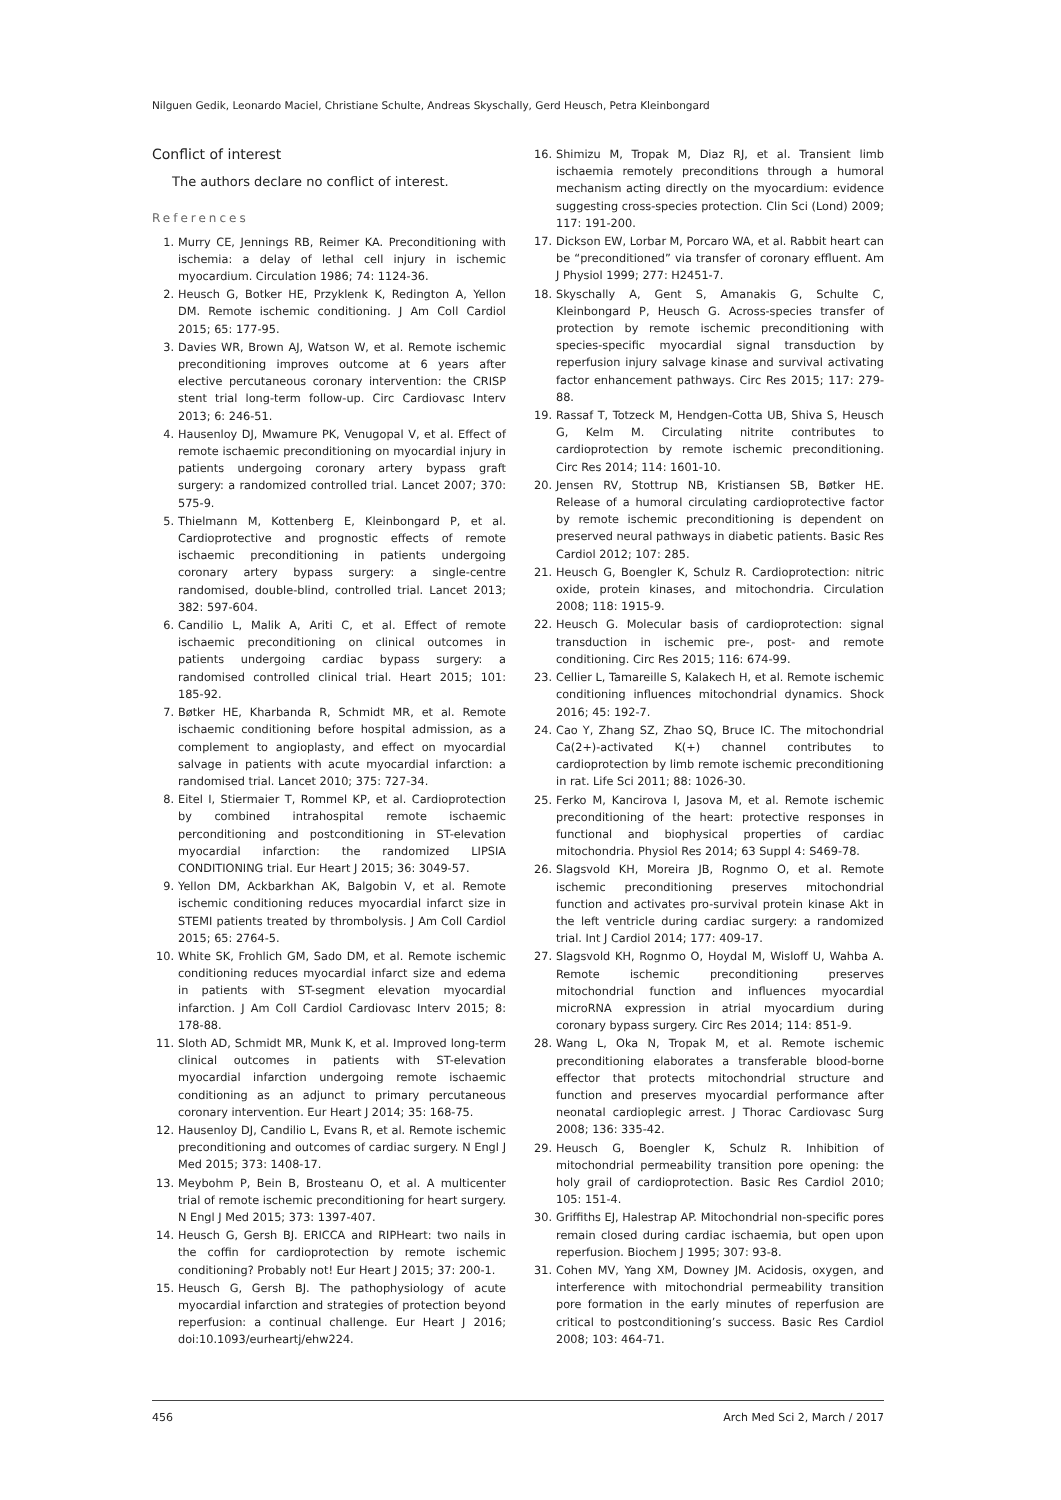Nilguen Gedik, Leonardo Maciel, Christiane Schulte, Andreas Skyschally, Gerd Heusch, Petra Kleinbongard
Conflict of interest
The authors declare no conflict of interest.
References
1. Murry CE, Jennings RB, Reimer KA. Preconditioning with ischemia: a delay of lethal cell injury in ischemic myocardium. Circulation 1986; 74: 1124-36.
2. Heusch G, Botker HE, Przyklenk K, Redington A, Yellon DM. Remote ischemic conditioning. J Am Coll Cardiol 2015; 65: 177-95.
3. Davies WR, Brown AJ, Watson W, et al. Remote ischemic preconditioning improves outcome at 6 years after elective percutaneous coronary intervention: the CRISP stent trial long-term follow-up. Circ Cardiovasc Interv 2013; 6: 246-51.
4. Hausenloy DJ, Mwamure PK, Venugopal V, et al. Effect of remote ischaemic preconditioning on myocardial injury in patients undergoing coronary artery bypass graft surgery: a randomized controlled trial. Lancet 2007; 370: 575-9.
5. Thielmann M, Kottenberg E, Kleinbongard P, et al. Cardioprotective and prognostic effects of remote ischaemic preconditioning in patients undergoing coronary artery bypass surgery: a single-centre randomised, double-blind, controlled trial. Lancet 2013; 382: 597-604.
6. Candilio L, Malik A, Ariti C, et al. Effect of remote ischaemic preconditioning on clinical outcomes in patients undergoing cardiac bypass surgery: a randomised controlled clinical trial. Heart 2015; 101: 185-92.
7. Bøtker HE, Kharbanda R, Schmidt MR, et al. Remote ischaemic conditioning before hospital admission, as a complement to angioplasty, and effect on myocardial salvage in patients with acute myocardial infarction: a randomised trial. Lancet 2010; 375: 727-34.
8. Eitel I, Stiermaier T, Rommel KP, et al. Cardioprotection by combined intrahospital remote ischaemic perconditioning and postconditioning in ST-elevation myocardial infarction: the randomized LIPSIA CONDITIONING trial. Eur Heart J 2015; 36: 3049-57.
9. Yellon DM, Ackbarkhan AK, Balgobin V, et al. Remote ischemic conditioning reduces myocardial infarct size in STEMI patients treated by thrombolysis. J Am Coll Cardiol 2015; 65: 2764-5.
10. White SK, Frohlich GM, Sado DM, et al. Remote ischemic conditioning reduces myocardial infarct size and edema in patients with ST-segment elevation myocardial infarction. J Am Coll Cardiol Cardiovasc Interv 2015; 8: 178-88.
11. Sloth AD, Schmidt MR, Munk K, et al. Improved long-term clinical outcomes in patients with ST-elevation myocardial infarction undergoing remote ischaemic conditioning as an adjunct to primary percutaneous coronary intervention. Eur Heart J 2014; 35: 168-75.
12. Hausenloy DJ, Candilio L, Evans R, et al. Remote ischemic preconditioning and outcomes of cardiac surgery. N Engl J Med 2015; 373: 1408-17.
13. Meybohm P, Bein B, Brosteanu O, et al. A multicenter trial of remote ischemic preconditioning for heart surgery. N Engl J Med 2015; 373: 1397-407.
14. Heusch G, Gersh BJ. ERICCA and RIPHeart: two nails in the coffin for cardioprotection by remote ischemic conditioning? Probably not! Eur Heart J 2015; 37: 200-1.
15. Heusch G, Gersh BJ. The pathophysiology of acute myocardial infarction and strategies of protection beyond reperfusion: a continual challenge. Eur Heart J 2016; doi:10.1093/eurheartj/ehw224.
16. Shimizu M, Tropak M, Diaz RJ, et al. Transient limb ischaemia remotely preconditions through a humoral mechanism acting directly on the myocardium: evidence suggesting cross-species protection. Clin Sci (Lond) 2009; 117: 191-200.
17. Dickson EW, Lorbar M, Porcaro WA, et al. Rabbit heart can be “preconditioned” via transfer of coronary effluent. Am J Physiol 1999; 277: H2451-7.
18. Skyschally A, Gent S, Amanakis G, Schulte C, Kleinbongard P, Heusch G. Across-species transfer of protection by remote ischemic preconditioning with species-specific myocardial signal transduction by reperfusion injury salvage kinase and survival activating factor enhancement pathways. Circ Res 2015; 117: 279-88.
19. Rassaf T, Totzeck M, Hendgen-Cotta UB, Shiva S, Heusch G, Kelm M. Circulating nitrite contributes to cardioprotection by remote ischemic preconditioning. Circ Res 2014; 114: 1601-10.
20. Jensen RV, Stottrup NB, Kristiansen SB, Bøtker HE. Release of a humoral circulating cardioprotective factor by remote ischemic preconditioning is dependent on preserved neural pathways in diabetic patients. Basic Res Cardiol 2012; 107: 285.
21. Heusch G, Boengler K, Schulz R. Cardioprotection: nitric oxide, protein kinases, and mitochondria. Circulation 2008; 118: 1915-9.
22. Heusch G. Molecular basis of cardioprotection: signal transduction in ischemic pre-, post- and remote conditioning. Circ Res 2015; 116: 674-99.
23. Cellier L, Tamareille S, Kalakech H, et al. Remote ischemic conditioning influences mitochondrial dynamics. Shock 2016; 45: 192-7.
24. Cao Y, Zhang SZ, Zhao SQ, Bruce IC. The mitochondrial Ca(2+)-activated K(+) channel contributes to cardioprotection by limb remote ischemic preconditioning in rat. Life Sci 2011; 88: 1026-30.
25. Ferko M, Kancirova I, Jasova M, et al. Remote ischemic preconditioning of the heart: protective responses in functional and biophysical properties of cardiac mitochondria. Physiol Res 2014; 63 Suppl 4: S469-78.
26. Slagsvold KH, Moreira JB, Rognmo O, et al. Remote ischemic preconditioning preserves mitochondrial function and activates pro-survival protein kinase Akt in the left ventricle during cardiac surgery: a randomized trial. Int J Cardiol 2014; 177: 409-17.
27. Slagsvold KH, Rognmo O, Hoydal M, Wisloff U, Wahba A. Remote ischemic preconditioning preserves mitochondrial function and influences myocardial microRNA expression in atrial myocardium during coronary bypass surgery. Circ Res 2014; 114: 851-9.
28. Wang L, Oka N, Tropak M, et al. Remote ischemic preconditioning elaborates a transferable blood-borne effector that protects mitochondrial structure and function and preserves myocardial performance after neonatal cardioplegic arrest. J Thorac Cardiovasc Surg 2008; 136: 335-42.
29. Heusch G, Boengler K, Schulz R. Inhibition of mitochondrial permeability transition pore opening: the holy grail of cardioprotection. Basic Res Cardiol 2010; 105: 151-4.
30. Griffiths EJ, Halestrap AP. Mitochondrial non-specific pores remain closed during cardiac ischaemia, but open upon reperfusion. Biochem J 1995; 307: 93-8.
31. Cohen MV, Yang XM, Downey JM. Acidosis, oxygen, and interference with mitochondrial permeability transition pore formation in the early minutes of reperfusion are critical to postconditioning’s success. Basic Res Cardiol 2008; 103: 464-71.
456 Arch Med Sci 2, March / 2017